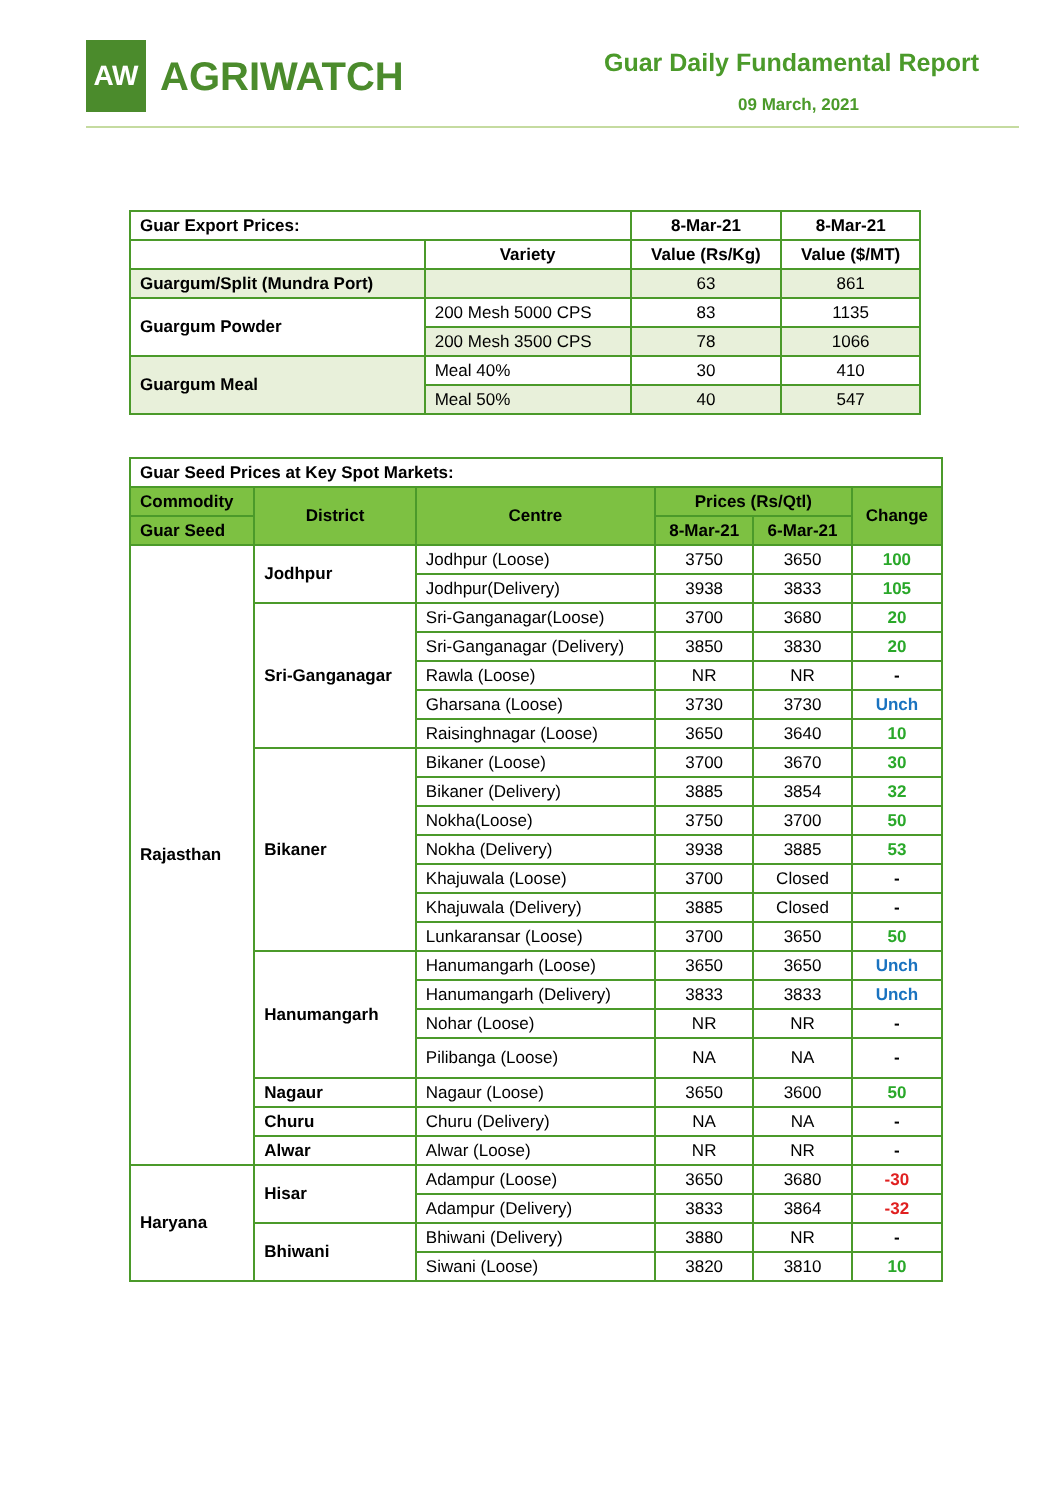AW
AGRIWATCH
Guar Daily Fundamental Report
09 March, 2021
| Guar Export Prices: | | 8-Mar-21 | 8-Mar-21 |
| | Variety | Value (Rs/Kg) | Value ($/MT) |
| Guargum/Split (Mundra Port) | | 63 | 861 |
| Guargum Powder | 200 Mesh 5000 CPS | 83 | 1135 |
| | 200 Mesh 3500 CPS | 78 | 1066 |
| Guargum Meal | Meal 40% | 30 | 410 |
| | Meal 50% | 40 | 547 |
| Guar Seed Prices at Key Spot Markets: | | | | | |
| Commodity | District | Centre | Prices (Rs/Qtl) | | Change |
| Guar Seed | | | 8-Mar-21 | 6-Mar-21 | |
| Rajasthan | Jodhpur | Jodhpur (Loose) | 3750 | 3650 | 100 |
| | | Jodhpur(Delivery) | 3938 | 3833 | 105 |
| | Sri-Ganganagar | Sri-Ganganagar(Loose) | 3700 | 3680 | 20 |
| | | Sri-Ganganagar (Delivery) | 3850 | 3830 | 20 |
| | | Rawla (Loose) | NR | NR | - |
| | | Gharsana (Loose) | 3730 | 3730 | Unch |
| | | Raisinghnagar (Loose) | 3650 | 3640 | 10 |
| | Bikaner | Bikaner (Loose) | 3700 | 3670 | 30 |
| | | Bikaner (Delivery) | 3885 | 3854 | 32 |
| | | Nokha(Loose) | 3750 | 3700 | 50 |
| | | Nokha (Delivery) | 3938 | 3885 | 53 |
| | | Khajuwala (Loose) | 3700 | Closed | - |
| | | Khajuwala (Delivery) | 3885 | Closed | - |
| | | Lunkaransar (Loose) | 3700 | 3650 | 50 |
| | Hanumangarh | Hanumangarh (Loose) | 3650 | 3650 | Unch |
| | | Hanumangarh (Delivery) | 3833 | 3833 | Unch |
| | | Nohar (Loose) | NR | NR | - |
| | | Pilibanga (Loose) | NA | NA | - |
| | Nagaur | Nagaur (Loose) | 3650 | 3600 | 50 |
| | Churu | Churu (Delivery) | NA | NA | - |
| | Alwar | Alwar (Loose) | NR | NR | - |
| Haryana | Hisar | Adampur (Loose) | 3650 | 3680 | -30 |
| | | Adampur (Delivery) | 3833 | 3864 | -32 |
| | Bhiwani | Bhiwani (Delivery) | 3880 | NR | - |
| | | Siwani (Loose) | 3820 | 3810 | 10 |